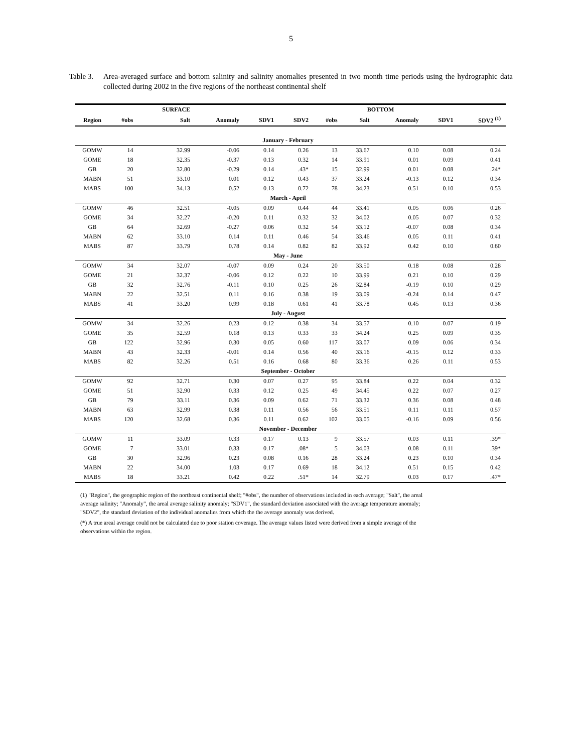5
Table 3.
Area-averaged surface and bottom salinity and salinity anomalies presented in two month time periods using the hydrographic data collected during 2002 in the five regions of the northeast continental shelf
| | | SURFACE | | | | | BOTTOM | | | |
| --- | --- | --- | --- | --- | --- | --- | --- | --- | --- | --- |
| Region | #obs | Salt | Anomaly | SDV1 | SDV2 | #obs | Salt | Anomaly | SDV1 | SDV2 <sup>(1)</sup> |
| January - February | | | | | | | | | | |
| GOMW | 14 | 32.99 | -0.06 | 0.14 | 0.26 | 13 | 33.67 | 0.10 | 0.08 | 0.24 |
| GOME | 18 | 32.35 | -0.37 | 0.13 | 0.32 | 14 | 33.91 | 0.01 | 0.09 | 0.41 |
| GB | 20 | 32.80 | -0.29 | 0.14 | .43* | 15 | 32.99 | 0.01 | 0.08 | .24* |
| MABN | 51 | 33.10 | 0.01 | 0.12 | 0.43 | 37 | 33.24 | -0.13 | 0.12 | 0.34 |
| MABS | 100 | 34.13 | 0.52 | 0.13 | 0.72 | 78 | 34.23 | 0.51 | 0.10 | 0.53 |
| March - April | | | | | | | | | | |
| GOMW | 46 | 32.51 | -0.05 | 0.09 | 0.44 | 44 | 33.41 | 0.05 | 0.06 | 0.26 |
| GOME | 34 | 32.27 | -0.20 | 0.11 | 0.32 | 32 | 34.02 | 0.05 | 0.07 | 0.32 |
| GB | 64 | 32.69 | -0.27 | 0.06 | 0.32 | 54 | 33.12 | -0.07 | 0.08 | 0.34 |
| MABN | 62 | 33.10 | 0.14 | 0.11 | 0.46 | 54 | 33.46 | 0.05 | 0.11 | 0.41 |
| MABS | 87 | 33.79 | 0.78 | 0.14 | 0.82 | 82 | 33.92 | 0.42 | 0.10 | 0.60 |
| May - June | | | | | | | | | | |
| GOMW | 34 | 32.07 | -0.07 | 0.09 | 0.24 | 20 | 33.50 | 0.18 | 0.08 | 0.28 |
| GOME | 21 | 32.37 | -0.06 | 0.12 | 0.22 | 10 | 33.99 | 0.21 | 0.10 | 0.29 |
| GB | 32 | 32.76 | -0.11 | 0.10 | 0.25 | 26 | 32.84 | -0.19 | 0.10 | 0.29 |
| MABN | 22 | 32.51 | 0.11 | 0.16 | 0.38 | 19 | 33.09 | -0.24 | 0.14 | 0.47 |
| MABS | 41 | 33.20 | 0.99 | 0.18 | 0.61 | 41 | 33.78 | 0.45 | 0.13 | 0.36 |
| July - August | | | | | | | | | | |
| GOMW | 34 | 32.26 | 0.23 | 0.12 | 0.38 | 34 | 33.57 | 0.10 | 0.07 | 0.19 |
| GOME | 35 | 32.59 | 0.18 | 0.13 | 0.33 | 33 | 34.24 | 0.25 | 0.09 | 0.35 |
| GB | 122 | 32.96 | 0.30 | 0.05 | 0.60 | 117 | 33.07 | 0.09 | 0.06 | 0.34 |
| MABN | 43 | 32.33 | -0.01 | 0.14 | 0.56 | 40 | 33.16 | -0.15 | 0.12 | 0.33 |
| MABS | 82 | 32.26 | 0.51 | 0.16 | 0.68 | 80 | 33.36 | 0.26 | 0.11 | 0.53 |
| September - October | | | | | | | | | | |
| GOMW | 92 | 32.71 | 0.30 | 0.07 | 0.27 | 95 | 33.84 | 0.22 | 0.04 | 0.32 |
| GOME | 51 | 32.90 | 0.33 | 0.12 | 0.25 | 49 | 34.45 | 0.22 | 0.07 | 0.27 |
| GB | 79 | 33.11 | 0.36 | 0.09 | 0.62 | 71 | 33.32 | 0.36 | 0.08 | 0.48 |
| MABN | 63 | 32.99 | 0.38 | 0.11 | 0.56 | 56 | 33.51 | 0.11 | 0.11 | 0.57 |
| MABS | 120 | 32.68 | 0.36 | 0.11 | 0.62 | 102 | 33.05 | -0.16 | 0.09 | 0.56 |
| November - December | | | | | | | | | | |
| GOMW | 11 | 33.09 | 0.33 | 0.17 | 0.13 | 9 | 33.57 | 0.03 | 0.11 | .39* |
| GOME | 7 | 33.01 | 0.33 | 0.17 | .08* | 5 | 34.03 | 0.08 | 0.11 | .39* |
| GB | 30 | 32.96 | 0.23 | 0.08 | 0.16 | 28 | 33.24 | 0.23 | 0.10 | 0.34 |
| MABN | 22 | 34.00 | 1.03 | 0.17 | 0.69 | 18 | 34.12 | 0.51 | 0.15 | 0.42 |
| MABS | 18 | 33.21 | 0.42 | 0.22 | .51* | 14 | 32.79 | 0.03 | 0.17 | .47* |
(1) "Region", the geographic region of the northeast continental shelf; "#obs", the number of observations included in each average; "Salt", the areal average salinity; "Anomaly", the areal average salinity anomaly; "SDV1", the standard deviation associated with the average temperature anomaly; "SDV2", the standard deviation of the individual anomalies from which the the average anomaly was derived.
(*) A true areal average could not be calculated due to poor station coverage. The average values listed were derived from a simple average of the observations within the region.